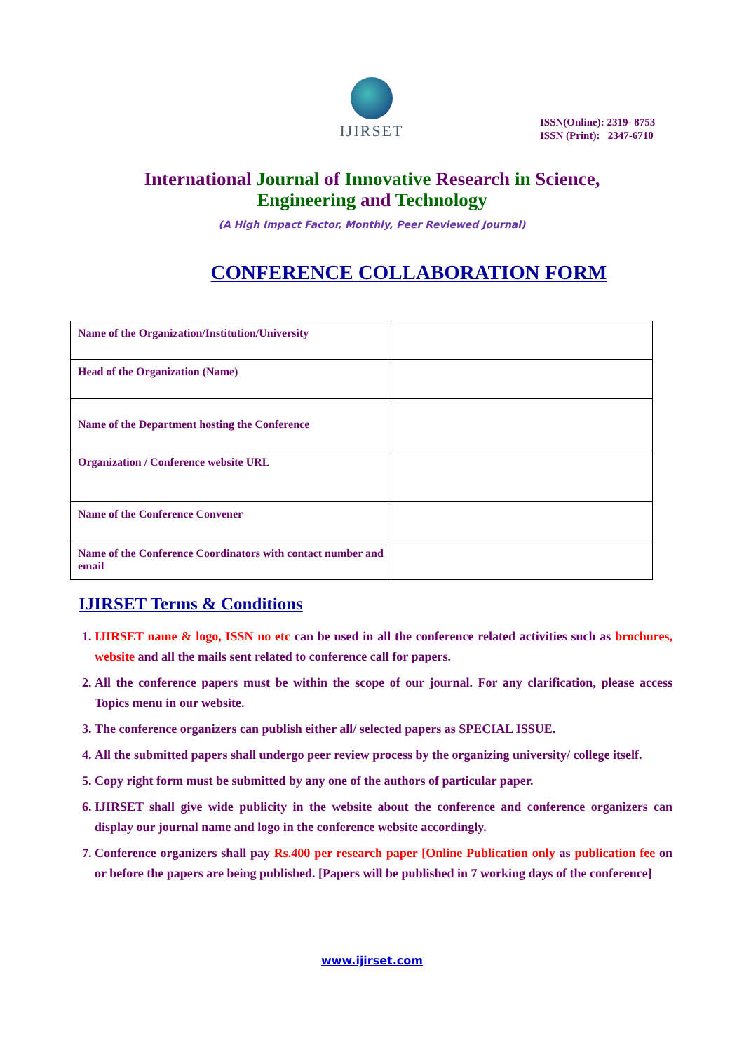IJIRSET
ISSN(Online): 2319- 8753
ISSN (Print): 2347-6710
International Journal of Innovative Research in Science,
Engineering and Technology
(A High Impact Factor, Monthly, Peer Reviewed Journal)
CONFERENCE COLLABORATION FORM
| Name of the Organization/Institution/University | |
| Head of the Organization (Name) | |
| Name of the Department hosting the Conference | |
| Organization / Conference website URL | |
| Name of the Conference Convener | |
| Name of the Conference Coordinators with contact number and email | |
IJIRSET Terms & Conditions
1. IJIRSET name & logo, ISSN no etc can be used in all the conference related activities such as brochures, website and all the mails sent related to conference call for papers.
2. All the conference papers must be within the scope of our journal. For any clarification, please access Topics menu in our website.
3. The conference organizers can publish either all/ selected papers as SPECIAL ISSUE.
4. All the submitted papers shall undergo peer review process by the organizing university/ college itself.
5. Copy right form must be submitted by any one of the authors of particular paper.
6. IJIRSET shall give wide publicity in the website about the conference and conference organizers can display our journal name and logo in the conference website accordingly.
7. Conference organizers shall pay Rs.400 per research paper [Online Publication only as publication fee on or before the papers are being published. [Papers will be published in 7 working days of the conference]
www.ijirset.com